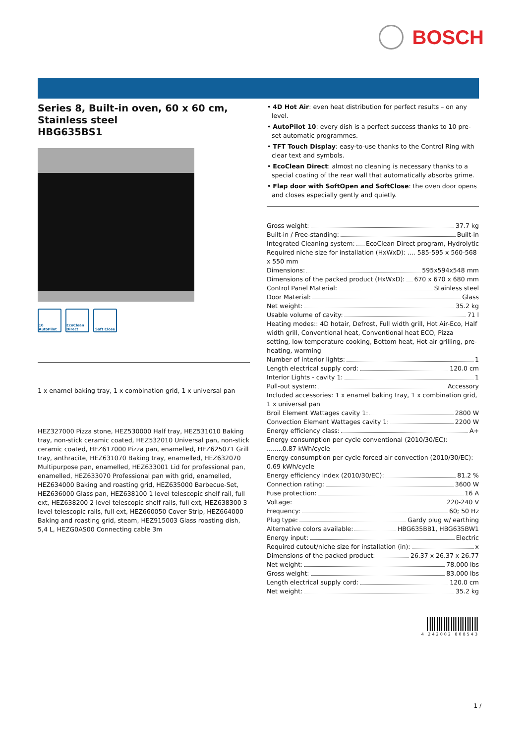BOSCH
Series 8, Built-in oven, 60 x 60 cm, Stainless steel
HBG635BS1
10 AutoPilot
EcoClean Direct
Soft Close
1 x enamel baking tray, 1 x combination grid, 1 x universal pan
HEZ327000 Pizza stone, HEZ530000 Half tray, HEZ531010 Baking tray, non-stick ceramic coated, HEZ532010 Universal pan, non-stick ceramic coated, HEZ617000 Pizza pan, enamelled, HEZ625071 Grill tray, anthracite, HEZ631070 Baking tray, enamelled, HEZ632070 Multipurpose pan, enamelled, HEZ633001 Lid for professional pan, enamelled, HEZ633070 Professional pan with grid, enamelled, HEZ634000 Baking and roasting grid, HEZ635000 Barbecue-Set, HEZ636000 Glass pan, HEZ638100 1 level telescopic shelf rail, full ext, HEZ638200 2 level telescopic shelf rails, full ext, HEZ638300 3 level telescopic rails, full ext, HEZ660050 Cover Strip, HEZ664000 Baking and roasting grid, steam, HEZ915003 Glass roasting dish, 5,4 L, HEZG0AS00 Connecting cable 3m
• 4D Hot Air: even heat distribution for perfect results – on any level.
• AutoPilot 10: every dish is a perfect success thanks to 10 pre-set automatic programmes.
• TFT Touch Display: easy-to-use thanks to the Control Ring with clear text and symbols.
• EcoClean Direct: almost no cleaning is necessary thanks to a special coating of the rear wall that automatically absorbs grime.
• Flap door with SoftOpen and SoftClose: the oven door opens and closes especially gently and quietly.
Gross weight: 37.7 kg
Built-in / Free-standing: Built-in
Integrated Cleaning system: EcoClean Direct program, Hydrolytic
Required niche size for installation (HxWxD): .... 585-595 x 560-568 x 550 mm
Dimensions: 595x594x548 mm
Dimensions of the packed product (HxWxD): 670 x 670 x 680 mm
Control Panel Material: Stainless steel
Door Material: Glass
Net weight: 35.2 kg
Usable volume of cavity: 71 l
Heating modes:: 4D hotair, Defrost, Full width grill, Hot Air-Eco, Half width grill, Conventional heat, Conventional heat ECO, Pizza setting, low temperature cooking, Bottom heat, Hot air grilling, pre-heating, warming
Number of interior lights: 1
Length electrical supply cord: 120.0 cm
Interior Lights - cavity 1: 1
Pull-out system: Accessory
Included accessories: 1 x enamel baking tray, 1 x combination grid, 1 x universal pan
Broil Element Wattages cavity 1: 2800 W
Convection Element Wattages cavity 1: 2200 W
Energy efficiency class: A+
Energy consumption per cycle conventional (2010/30/EC): ........0.87 kWh/cycle
Energy consumption per cycle forced air convection (2010/30/EC): 0.69 kWh/cycle
Energy efficiency index (2010/30/EC): 81.2 %
Connection rating: 3600 W
Fuse protection: 16 A
Voltage: 220-240 V
Frequency: 60; 50 Hz
Plug type: Gardy plug w/ earthing
Alternative colors available: HBG635BB1, HBG635BW1
Energy input: Electric
Required cutout/niche size for installation (in): x
Dimensions of the packed product: 26.37 x 26.37 x 26.77
Net weight: 78.000 lbs
Gross weight: 83.000 lbs
Length electrical supply cord: 120.0 cm
Net weight: 35.2 kg
4 242002 808543
1 /